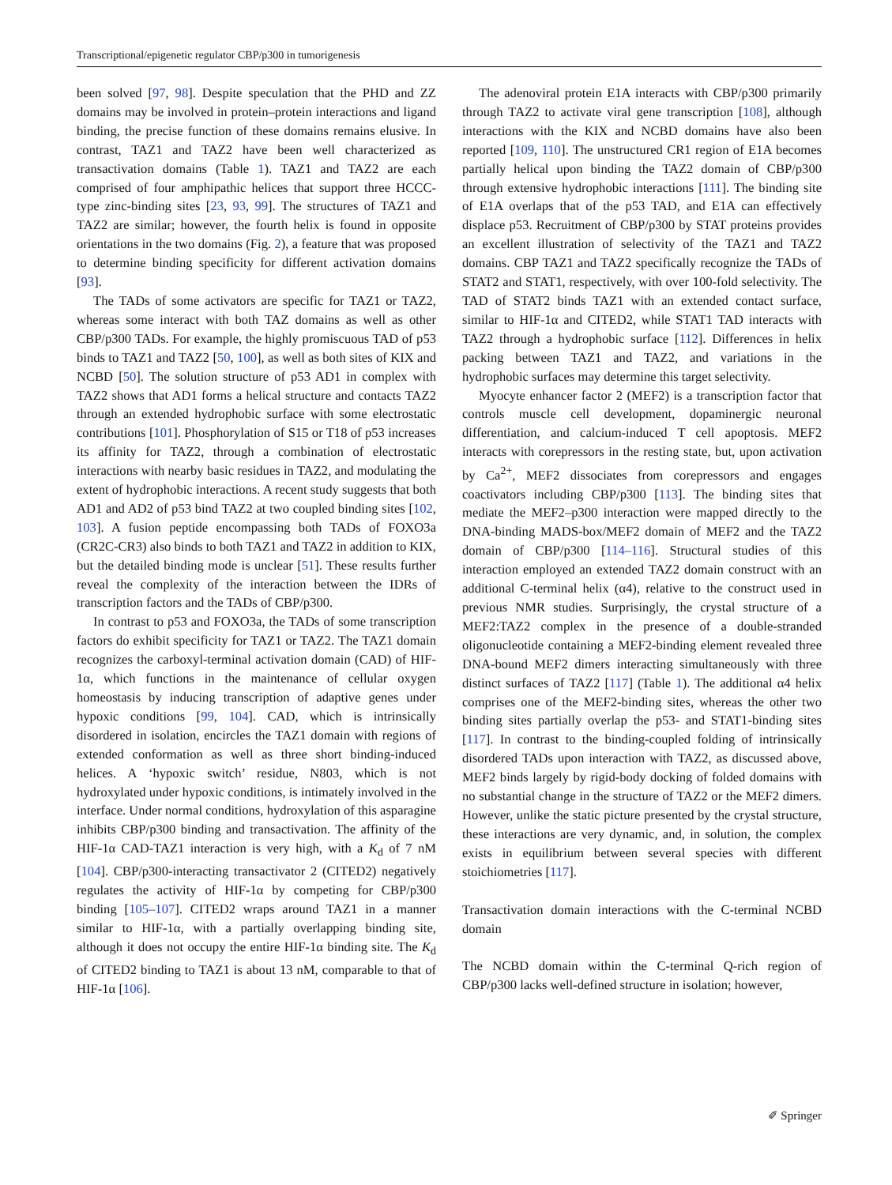Transcriptional/epigenetic regulator CBP/p300 in tumorigenesis
been solved [97, 98]. Despite speculation that the PHD and ZZ domains may be involved in protein–protein interactions and ligand binding, the precise function of these domains remains elusive. In contrast, TAZ1 and TAZ2 have been well characterized as transactivation domains (Table 1). TAZ1 and TAZ2 are each comprised of four amphipathic helices that support three HCCC-type zinc-binding sites [23, 93, 99]. The structures of TAZ1 and TAZ2 are similar; however, the fourth helix is found in opposite orientations in the two domains (Fig. 2), a feature that was proposed to determine binding specificity for different activation domains [93].
The TADs of some activators are specific for TAZ1 or TAZ2, whereas some interact with both TAZ domains as well as other CBP/p300 TADs. For example, the highly promiscuous TAD of p53 binds to TAZ1 and TAZ2 [50, 100], as well as both sites of KIX and NCBD [50]. The solution structure of p53 AD1 in complex with TAZ2 shows that AD1 forms a helical structure and contacts TAZ2 through an extended hydrophobic surface with some electrostatic contributions [101]. Phosphorylation of S15 or T18 of p53 increases its affinity for TAZ2, through a combination of electrostatic interactions with nearby basic residues in TAZ2, and modulating the extent of hydrophobic interactions. A recent study suggests that both AD1 and AD2 of p53 bind TAZ2 at two coupled binding sites [102, 103]. A fusion peptide encompassing both TADs of FOXO3a (CR2C-CR3) also binds to both TAZ1 and TAZ2 in addition to KIX, but the detailed binding mode is unclear [51]. These results further reveal the complexity of the interaction between the IDRs of transcription factors and the TADs of CBP/p300.
In contrast to p53 and FOXO3a, the TADs of some transcription factors do exhibit specificity for TAZ1 or TAZ2. The TAZ1 domain recognizes the carboxyl-terminal activation domain (CAD) of HIF-1α, which functions in the maintenance of cellular oxygen homeostasis by inducing transcription of adaptive genes under hypoxic conditions [99, 104]. CAD, which is intrinsically disordered in isolation, encircles the TAZ1 domain with regions of extended conformation as well as three short binding-induced helices. A ‘hypoxic switch’ residue, N803, which is not hydroxylated under hypoxic conditions, is intimately involved in the interface. Under normal conditions, hydroxylation of this asparagine inhibits CBP/p300 binding and transactivation. The affinity of the HIF-1α CAD-TAZ1 interaction is very high, with a K<sub>d</sub> of 7 nM [104]. CBP/p300-interacting transactivator 2 (CITED2) negatively regulates the activity of HIF-1α by competing for CBP/p300 binding [105–107]. CITED2 wraps around TAZ1 in a manner similar to HIF-1α, with a partially overlapping binding site, although it does not occupy the entire HIF-1α binding site. The K<sub>d</sub> of CITED2 binding to TAZ1 is about 13 nM, comparable to that of HIF-1α [106].
The adenoviral protein E1A interacts with CBP/p300 primarily through TAZ2 to activate viral gene transcription [108], although interactions with the KIX and NCBD domains have also been reported [109, 110]. The unstructured CR1 region of E1A becomes partially helical upon binding the TAZ2 domain of CBP/p300 through extensive hydrophobic interactions [111]. The binding site of E1A overlaps that of the p53 TAD, and E1A can effectively displace p53. Recruitment of CBP/p300 by STAT proteins provides an excellent illustration of selectivity of the TAZ1 and TAZ2 domains. CBP TAZ1 and TAZ2 specifically recognize the TADs of STAT2 and STAT1, respectively, with over 100-fold selectivity. The TAD of STAT2 binds TAZ1 with an extended contact surface, similar to HIF-1α and CITED2, while STAT1 TAD interacts with TAZ2 through a hydrophobic surface [112]. Differences in helix packing between TAZ1 and TAZ2, and variations in the hydrophobic surfaces may determine this target selectivity.
Myocyte enhancer factor 2 (MEF2) is a transcription factor that controls muscle cell development, dopaminergic neuronal differentiation, and calcium-induced T cell apoptosis. MEF2 interacts with corepressors in the resting state, but, upon activation by Ca<sup>2+</sup>, MEF2 dissociates from corepressors and engages coactivators including CBP/p300 [113]. The binding sites that mediate the MEF2–p300 interaction were mapped directly to the DNA-binding MADS-box/MEF2 domain of MEF2 and the TAZ2 domain of CBP/p300 [114–116]. Structural studies of this interaction employed an extended TAZ2 domain construct with an additional C-terminal helix (α4), relative to the construct used in previous NMR studies. Surprisingly, the crystal structure of a MEF2:TAZ2 complex in the presence of a double-stranded oligonucleotide containing a MEF2-binding element revealed three DNA-bound MEF2 dimers interacting simultaneously with three distinct surfaces of TAZ2 [117] (Table 1). The additional α4 helix comprises one of the MEF2-binding sites, whereas the other two binding sites partially overlap the p53- and STAT1-binding sites [117]. In contrast to the binding-coupled folding of intrinsically disordered TADs upon interaction with TAZ2, as discussed above, MEF2 binds largely by rigid-body docking of folded domains with no substantial change in the structure of TAZ2 or the MEF2 dimers. However, unlike the static picture presented by the crystal structure, these interactions are very dynamic, and, in solution, the complex exists in equilibrium between several species with different stoichiometries [117].
Transactivation domain interactions with the C-terminal NCBD domain
The NCBD domain within the C-terminal Q-rich region of CBP/p300 lacks well-defined structure in isolation; however,
✐ Springer